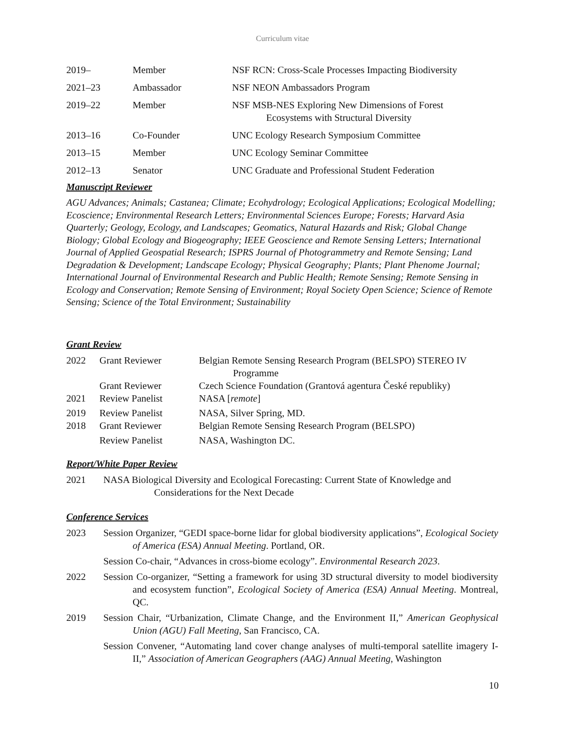Curriculum vitae
| 2019– | Member | NSF RCN: Cross-Scale Processes Impacting Biodiversity |
| 2021–23 | Ambassador | NSF NEON Ambassadors Program |
| 2019–22 | Member | NSF MSB-NES Exploring New Dimensions of Forest Ecosystems with Structural Diversity |
| 2013–16 | Co-Founder | UNC Ecology Research Symposium Committee |
| 2013–15 | Member | UNC Ecology Seminar Committee |
| 2012–13 | Senator | UNC Graduate and Professional Student Federation |
Manuscript Reviewer
AGU Advances; Animals; Castanea; Climate; Ecohydrology; Ecological Applications; Ecological Modelling; Ecoscience; Environmental Research Letters; Environmental Sciences Europe; Forests; Harvard Asia Quarterly; Geology, Ecology, and Landscapes; Geomatics, Natural Hazards and Risk; Global Change Biology; Global Ecology and Biogeography; IEEE Geoscience and Remote Sensing Letters; International Journal of Applied Geospatial Research; ISPRS Journal of Photogrammetry and Remote Sensing; Land Degradation & Development; Landscape Ecology; Physical Geography; Plants; Plant Phenome Journal; International Journal of Environmental Research and Public Health; Remote Sensing; Remote Sensing in Ecology and Conservation; Remote Sensing of Environment; Royal Society Open Science; Science of Remote Sensing; Science of the Total Environment; Sustainability
Grant Review
| 2022 | Grant Reviewer | Belgian Remote Sensing Research Program (BELSPO) STEREO IV Programme |
| | Grant Reviewer | Czech Science Foundation (Grantová agentura České republiky) |
| 2021 | Review Panelist | NASA [ remote ] |
| 2019 | Review Panelist | NASA, Silver Spring, MD. |
| 2018 | Grant Reviewer | Belgian Remote Sensing Research Program (BELSPO) |
| | Review Panelist | NASA, Washington DC. |
Report/White Paper Review
2021 NASA Biological Diversity and Ecological Forecasting: Current State of Knowledge and Considerations for the Next Decade
Conference Services
2023 Session Organizer, “GEDI space-borne lidar for global biodiversity applications”, Ecological Society of America (ESA) Annual Meeting. Portland, OR.
Session Co-chair, “Advances in cross-biome ecology”. Environmental Research 2023.
2022 Session Co-organizer, “Setting a framework for using 3D structural diversity to model biodiversity and ecosystem function”, Ecological Society of America (ESA) Annual Meeting. Montreal, QC.
2019 Session Chair, “Urbanization, Climate Change, and the Environment II,” American Geophysical Union (AGU) Fall Meeting, San Francisco, CA.
Session Convener, “Automating land cover change analyses of multi-temporal satellite imagery I-II,” Association of American Geographers (AAG) Annual Meeting, Washington
10